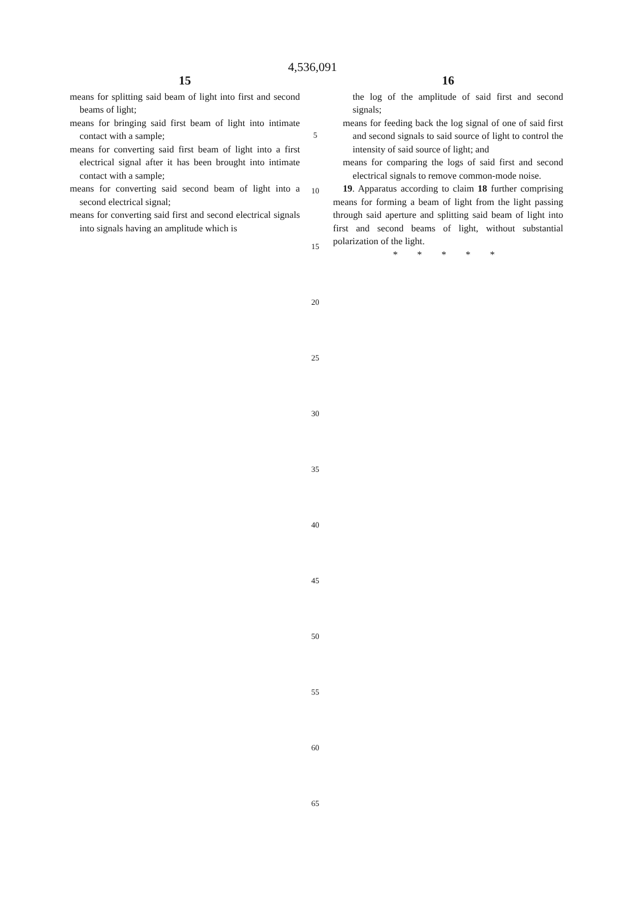4,536,091
15
means for splitting said beam of light into first and second beams of light;
means for bringing said first beam of light into intimate contact with a sample;
means for converting said first beam of light into a first electrical signal after it has been brought into intimate contact with a sample;
means for converting said second beam of light into a second electrical signal;
means for converting said first and second electrical signals into signals having an amplitude which is
5
10
15
20
25
30
35
40
45
50
55
60
65
16
the log of the amplitude of said first and second signals;
means for feeding back the log signal of one of said first and second signals to said source of light to control the intensity of said source of light; and
means for comparing the logs of said first and second electrical signals to remove common-mode noise.
19. Apparatus according to claim 18 further comprising means for forming a beam of light from the light passing through said aperture and splitting said beam of light into first and second beams of light, without substantial polarization of the light.
* * * * *